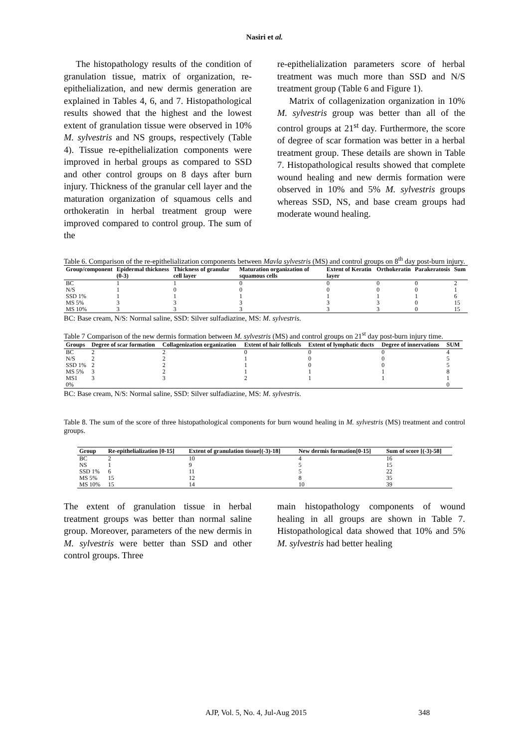Nasiri et al.
The histopathology results of the condition of granulation tissue, matrix of organization, re-epithelialization, and new dermis generation are explained in Tables 4, 6, and 7. Histopathological results showed that the highest and the lowest extent of granulation tissue were observed in 10% M. sylvestris and NS groups, respectively (Table 4). Tissue re-epithelialization components were improved in herbal groups as compared to SSD and other control groups on 8 days after burn injury. Thickness of the granular cell layer and the maturation organization of squamous cells and orthokeratin in herbal treatment group were improved compared to control group. The sum of the
re-epithelialization parameters score of herbal treatment was much more than SSD and N/S treatment group (Table 6 and Figure 1).
Matrix of collagenization organization in 10% M. sylvestris group was better than all of the control groups at 21<sup>st</sup> day. Furthermore, the score of degree of scar formation was better in a herbal treatment group. These details are shown in Table 7. Histopathological results showed that complete wound healing and new dermis formation were observed in 10% and 5% M. sylvestris groups whereas SSD, NS, and base cream groups had moderate wound healing.
Table 6. Comparison of the re-epithelialization components between Mavla sylvestris (MS) and control groups on 8<sup>th</sup> day post-burn injury.
| Group/component | Epidermal thickness (0-3) | Thickness of granular cell layer | Maturation organization of squamous cells | Extent of Keratin layer | Orthokeratin | Parakeratosis | Sum |
| --- | --- | --- | --- | --- | --- | --- | --- |
| BC | 1 | 1 | 0 | 0 | 0 | 0 | 2 |
| N/S | 1 | 0 | 0 | 0 | 0 | 0 | 1 |
| SSD 1% | 1 | 1 | 1 | 1 | 1 | 1 | 6 |
| MS 5% | 3 | 3 | 3 | 3 | 3 | 0 | 15 |
| MS 10% | 3 | 3 | 3 | 3 | 3 | 0 | 15 |
BC: Base cream, N/S: Normal saline, SSD: Silver sulfadiazine, MS: M. sylvestris.
Table 7 Comparison of the new dermis formation between M. sylvestris (MS) and control groups on 21<sup>st</sup> day post-burn injury time.
| Groups | Degree of scar formation | Collagenization organization | Extent of hair folliculs | Extent of lymphatic ducts | Degree of innervations | SUM |
| --- | --- | --- | --- | --- | --- | --- |
| BC | 2 | 2 | 0 | 0 | 0 | 4 |
| N/S | 2 | 2 | 1 | 0 | 0 | 5 |
| SSD 1% | 2 | 2 | 1 | 0 | 0 | 5 |
| MS 5% | 3 | 2 | 1 | 1 | 1 | 8 |
| MS1 | 3 | 3 | 2 | 1 | 1 | 1 |
| 0% | | | | | | 0 |
BC: Base cream, N/S: Normal saline, SSD: Silver sulfadiazine, MS: M. sylvestris.
Table 8. The sum of the score of three histopathological components for burn wound healing in M. sylvestris (MS) treatment and control groups.
| Group | Re-epithelialization [0-15] | Extent of granulation tissue[(-3)-18] | New dermis formation[0-15] | Sum of score [(-3)-58] |
| --- | --- | --- | --- | --- |
| BC | 2 | 10 | 4 | 16 |
| NS | 1 | 9 | 5 | 15 |
| SSD 1% | 6 | 11 | 5 | 22 |
| MS 5% | 15 | 12 | 8 | 35 |
| MS 10% | 15 | 14 | 10 | 39 |
The extent of granulation tissue in herbal treatment groups was better than normal saline group. Moreover, parameters of the new dermis in M. sylvestris were better than SSD and other control groups. Three
main histopathology components of wound healing in all groups are shown in Table 7. Histopathological data showed that 10% and 5% M. sylvestris had better healing
AJP, Vol. 5, No. 4, Jul-Aug 2015 348